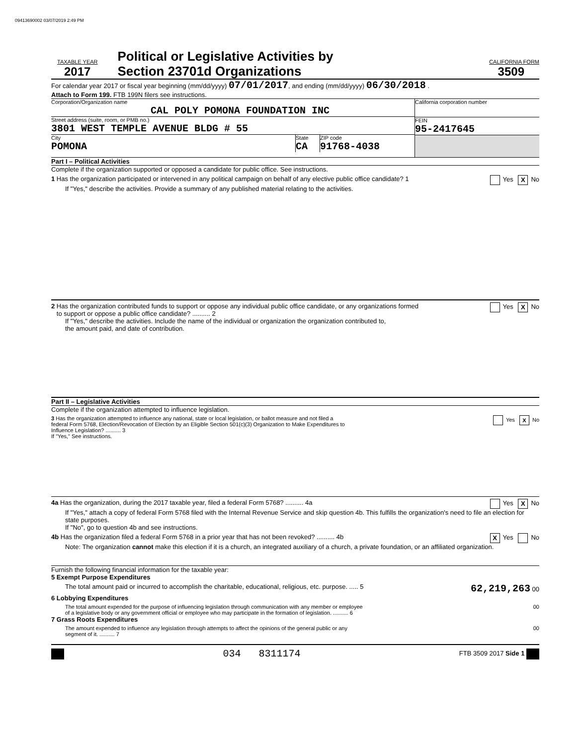09413690002 03/07/2019 2:49 PM
TAXABLE YEAR
2017
Political or Legislative Activities by
Section 23701d Organizations
CALIFORNIA FORM
3509
For calendar year 2017 or fiscal year beginning (mm/dd/yyyy) 07/01/2017, and ending (mm/dd/yyyy) 06/30/2018 .
Attach to Form 199. FTB 199N filers see instructions.
Corporation/Organization name
CAL POLY POMONA FOUNDATION INC
Street address (suite, room, or PMB no.)
3801 WEST TEMPLE AVENUE BLDG # 55
City
POMONA
State
CA
ZIP code
91768-4038
California corporation number
FEIN
95-2417645
Part I – Political Activities
Complete if the organization supported or opposed a candidate for public office. See instructions.
1 Has the organization participated or intervened in any political campaign on behalf of any elective public office candidate? 1 Yes X No
If "Yes," describe the activities. Provide a summary of any published material relating to the activities.
2 Has the organization contributed funds to support or oppose any individual public office candidate, or any organizations formed
to support or oppose a public office candidate? .......... 2 Yes X No
If "Yes," describe the activities. Include the name of the individual or organization the organization contributed to,
the amount paid, and date of contribution.
Part II – Legislative Activities
Complete if the organization attempted to influence legislation.
3 Has the organization attempted to influence any national, state or local legislation, or ballot measure and not filed a
federal Form 5768, Election/Revocation of Election by an Eligible Section 501(c)(3) Organization to Make Expenditures to
Influence Legislation? .......... 3
If "Yes," See instructions. Yes X No
4a Has the organization, during the 2017 taxable year, filed a federal Form 5768? .......... 4a Yes X No
If "Yes," attach a copy of federal Form 5768 filed with the Internal Revenue Service and skip question 4b. This fulfills the organization's need to file an election for state purposes.
If "No", go to question 4b and see instructions.
4b Has the organization filed a federal Form 5768 in a prior year that has not been revoked? .......... 4b X Yes No
Note: The organization cannot make this election if it is a church, an integrated auxiliary of a church, a private foundation, or an affiliated organization.
Furnish the following financial information for the taxable year:
5 Exempt Purpose Expenditures
The total amount paid or incurred to accomplish the charitable, educational, religious, etc. purpose. ..... 5 62,219,263 00
6 Lobbying Expenditures
The total amount expended for the purpose of influencing legislation through communication with any member or employee
of a legislative body or any government official or employee who may participate in the formation of legislation. .......... 6 00
7 Grass Roots Expenditures
The amount expended to influence any legislation through attempts to affect the opinions of the general public or any
segment of it. .......... 7 00
034 8311174 FTB 3509 2017 Side 1